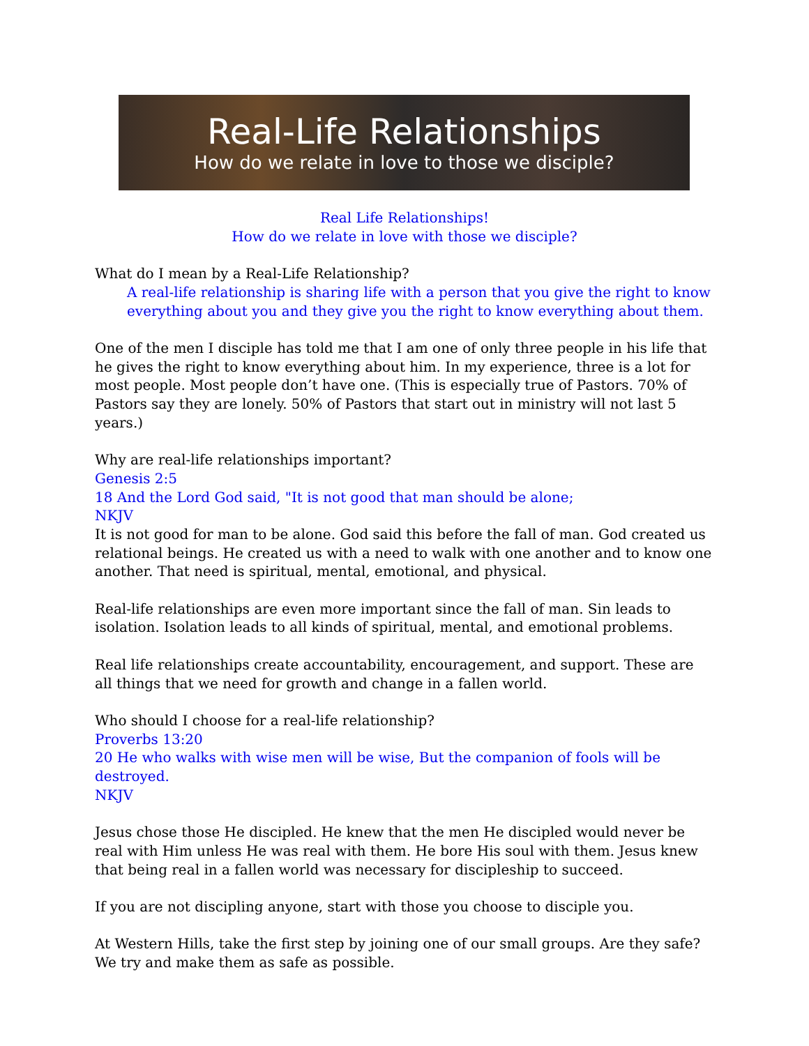Real-Life Relationships
How do we relate in love to those we disciple?
Real Life Relationships!
How do we relate in love with those we disciple?
What do I mean by a Real-Life Relationship?
A real-life relationship is sharing life with a person that you give the right to know everything about you and they give you the right to know everything about them.
One of the men I disciple has told me that I am one of only three people in his life that he gives the right to know everything about him. In my experience, three is a lot for most people. Most people don’t have one. (This is especially true of Pastors. 70% of Pastors say they are lonely. 50% of Pastors that start out in ministry will not last 5 years.)
Why are real-life relationships important?
Genesis 2:5
18 And the Lord God said, "It is not good that man should be alone;
NKJV
It is not good for man to be alone. God said this before the fall of man. God created us relational beings. He created us with a need to walk with one another and to know one another. That need is spiritual, mental, emotional, and physical.
Real-life relationships are even more important since the fall of man. Sin leads to isolation. Isolation leads to all kinds of spiritual, mental, and emotional problems.
Real life relationships create accountability, encouragement, and support. These are all things that we need for growth and change in a fallen world.
Who should I choose for a real-life relationship?
Proverbs 13:20
20 He who walks with wise men will be wise, But the companion of fools will be destroyed.
NKJV
Jesus chose those He discipled. He knew that the men He discipled would never be real with Him unless He was real with them. He bore His soul with them. Jesus knew that being real in a fallen world was necessary for discipleship to succeed.
If you are not discipling anyone, start with those you choose to disciple you.
At Western Hills, take the first step by joining one of our small groups. Are they safe? We try and make them as safe as possible.